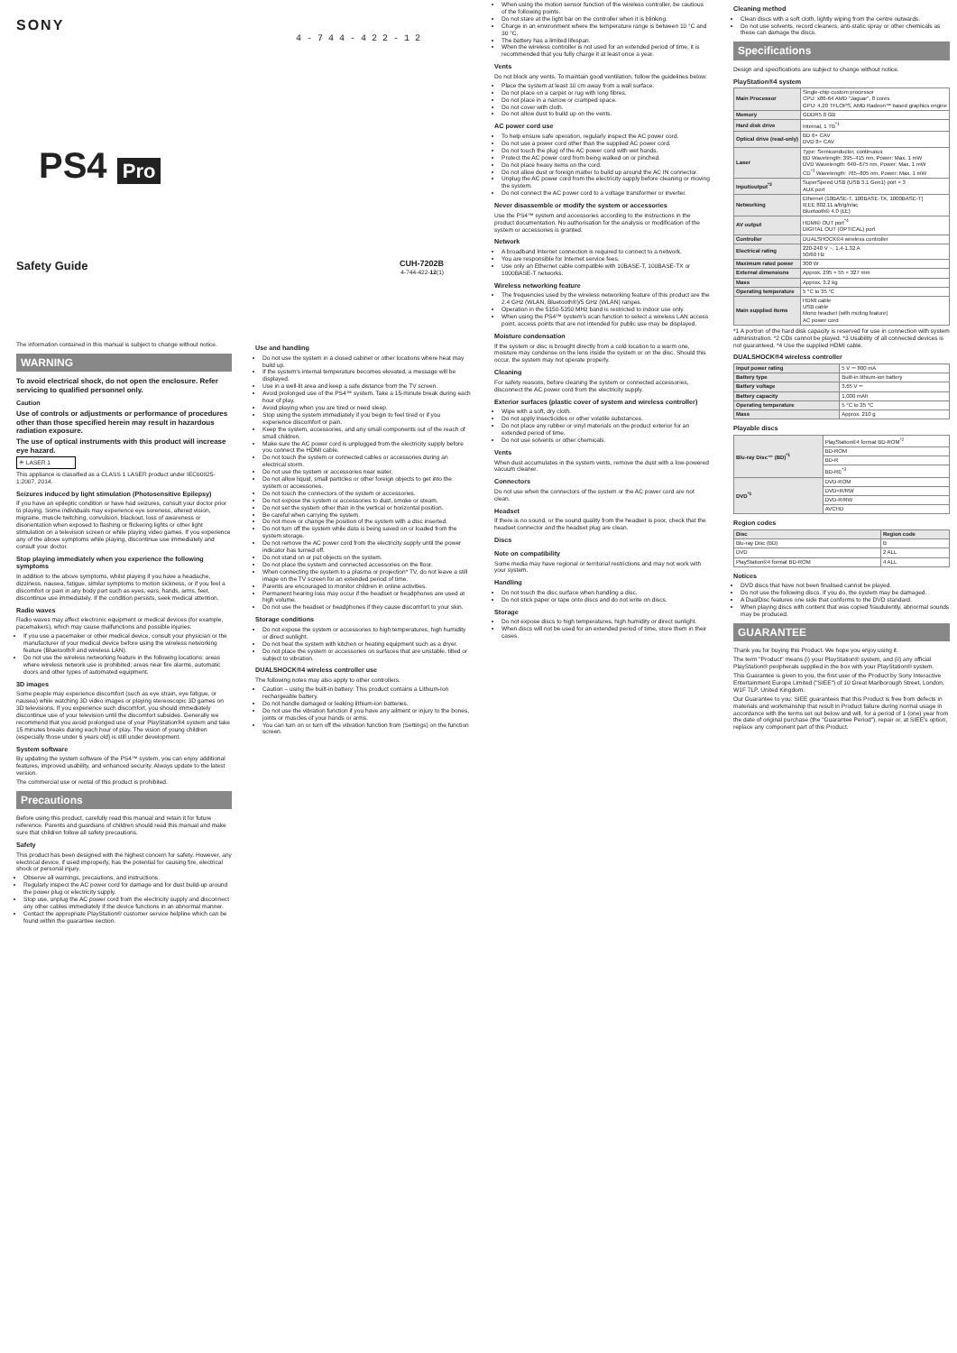SONY
4 - 7 4 4 - 4 2 2 - 1 2
PS4 Pro
Safety Guide CUH-7202B
4-744-422-12(1)
The information contained in this manual is subject to change without notice.
WARNING
To avoid electrical shock, do not open the enclosure. Refer servicing to qualified personnel only.
Caution
Use of controls or adjustments or performance of procedures other than those specified herein may result in hazardous radiation exposure.
The use of optical instruments with this product will increase eye hazard.
✳ LASER 1
This appliance is classified as a CLASS 1 LASER product under IEC60825-1:2007, 2014.
Seizures induced by light stimulation (Photosensitive Epilepsy)
If you have an epileptic condition or have had seizures, consult your doctor prior to playing. Some individuals may experience eye soreness, altered vision, migraine, muscle twitching, convulsion, blackout, loss of awareness or disorientation when exposed to flashing or flickering lights or other light stimulation on a television screen or while playing video games. If you experience any of the above symptoms while playing, discontinue use immediately and consult your doctor.
Stop playing immediately when you experience the following symptoms
In addition to the above symptoms, whilst playing if you have a headache, dizziness, nausea, fatigue, similar symptoms to motion sickness, or if you feel a discomfort or pain in any body part such as eyes, ears, hands, arms, feet, discontinue use immediately. If the condition persists, seek medical attention.
Radio waves
Radio waves may affect electronic equipment or medical devices (for example, pacemakers), which may cause malfunctions and possible injuries.
If you use a pacemaker or other medical device, consult your physician or the manufacturer of your medical device before using the wireless networking feature (Bluetooth® and wireless LAN).
Do not use the wireless networking feature in the following locations: areas where wireless network use is prohibited; areas near fire alarms, automatic doors and other types of automated equipment.
3D images
Some people may experience discomfort (such as eye strain, eye fatigue, or nausea) while watching 3D video images or playing stereoscopic 3D games on 3D televisions. If you experience such discomfort, you should immediately discontinue use of your television until the discomfort subsides. Generally we recommend that you avoid prolonged use of your PlayStation®4 system and take 15 minutes breaks during each hour of play. The vision of young children (especially those under 6 years old) is still under development.
System software
By updating the system software of the PS4™ system, you can enjoy additional features, improved usability, and enhanced security. Always update to the latest version.
The commercial use or rental of this product is prohibited.
Precautions
Before using this product, carefully read this manual and retain it for future reference. Parents and guardians of children should read this manual and make sure that children follow all safety precautions.
Safety
This product has been designed with the highest concern for safety. However, any electrical device, if used improperly, has the potential for causing fire, electrical shock or personal injury.
Observe all warnings, precautions, and instructions.
Regularly inspect the AC power cord for damage and for dust build-up around the power plug or electricity supply.
Stop use, unplug the AC power cord from the electricity supply and disconnect any other cables immediately if the device functions in an abnormal manner.
Contact the appropriate PlayStation® customer service helpline which can be found within the guarantee section.
Use and handling
Do not use the system in a closed cabinet or other locations where heat may build up.
If the system's internal temperature becomes elevated, a message will be displayed.
Use in a well-lit area and keep a safe distance from the TV screen.
Avoid prolonged use of the PS4™ system. Take a 15-minute break during each hour of play.
Avoid playing when you are tired or need sleep.
Stop using the system immediately if you begin to feel tired or if you experience discomfort or pain.
Keep the system, accessories, and any small components out of the reach of small children.
Make sure the AC power cord is unplugged from the electricity supply before you connect the HDMI cable.
Do not touch the system or connected cables or accessories during an electrical storm.
Do not use the system or accessories near water.
Do not allow liquid, small particles or other foreign objects to get into the system or accessories.
Do not touch the connectors of the system or accessories.
Do not expose the system or accessories to dust, smoke or steam.
Do not set the system other than in the vertical or horizontal position.
Be careful when carrying the system.
Do not move or change the position of the system with a disc inserted.
Do not turn off the system while data is being saved on or loaded from the system storage.
Do not remove the AC power cord from the electricity supply until the power indicator has turned off.
Do not stand on or put objects on the system.
Do not place the system and connected accessories on the floor.
When connecting the system to a plasma or projection* TV, do not leave a still image on the TV screen for an extended period of time.
Parents are encouraged to monitor children in online activities.
Permanent hearing loss may occur if the headset or headphones are used at high volume.
Do not use the headset or headphones if they cause discomfort to your skin.
Storage conditions
Do not expose the system or accessories to high temperatures, high humidity or direct sunlight.
Do not heat the system with kitchen or heating equipment such as a dryer.
Do not place the system or accessories on surfaces that are unstable, tilted or subject to vibration.
DUALSHOCK®4 wireless controller use
The following notes may also apply to other controllers.
Caution – using the built-in battery: This product contains a Lithium-Ion rechargeable battery.
Do not handle damaged or leaking lithium-ion batteries.
Do not use the vibration function if you have any ailment or injury to the bones, joints or muscles of your hands or arms.
You can turn on or turn off the vibration function from (Settings) on the function screen.
When using the motion sensor function of the wireless controller, be cautious of the following points.
Do not stare at the light bar on the controller when it is blinking.
Charge in an environment where the temperature range is between 10 °C and 30 °C.
The battery has a limited lifespan.
When the wireless controller is not used for an extended period of time, it is recommended that you fully charge it at least once a year.
Vents
Do not block any vents. To maintain good ventilation, follow the guidelines below:
Place the system at least 10 cm away from a wall surface.
Do not place on a carpet or rug with long fibres.
Do not place in a narrow or cramped space.
Do not cover with cloth.
Do not allow dust to build up on the vents.
AC power cord use
To help ensure safe operation, regularly inspect the AC power cord.
Do not use a power cord other than the supplied AC power cord.
Do not touch the plug of the AC power cord with wet hands.
Protect the AC power cord from being walked on or pinched.
Do not place heavy items on the cord.
Do not allow dust or foreign matter to build up around the AC IN connector.
Unplug the AC power cord from the electricity supply before cleaning or moving the system.
Do not connect the AC power cord to a voltage transformer or inverter.
Never disassemble or modify the system or accessories
Use the PS4™ system and accessories according to the instructions in the product documentation. No authorisation for the analysis or modification of the system or accessories is granted.
Network
A broadband Internet connection is required to connect to a network.
You are responsible for Internet service fees.
Use only an Ethernet cable compatible with 10BASE-T, 100BASE-TX or 1000BASE-T networks.
Wireless networking feature
The frequencies used by the wireless networking feature of this product are the 2.4 GHz (WLAN, Bluetooth®)/5 GHz (WLAN) ranges.
Operation in the 5150-5350 MHz band is restricted to indoor use only.
When using the PS4™ system's scan function to select a wireless LAN access point, access points that are not intended for public use may be displayed.
Moisture condensation
If the system or disc is brought directly from a cold location to a warm one, moisture may condense on the lens inside the system or on the disc. Should this occur, the system may not operate properly.
Cleaning
For safety reasons, before cleaning the system or connected accessories, disconnect the AC power cord from the electricity supply.
Exterior surfaces (plastic cover of system and wireless controller)
Wipe with a soft, dry cloth.
Do not apply insecticides or other volatile substances.
Do not place any rubber or vinyl materials on the product exterior for an extended period of time.
Do not use solvents or other chemicals.
Vents
When dust accumulates in the system vents, remove the dust with a low-powered vacuum cleaner.
Connectors
Do not use when the connectors of the system or the AC power cord are not clean.
Headset
If there is no sound, or the sound quality from the headset is poor, check that the headset connector and the headset plug are clean.
Discs
Note on compatibility
Some media may have regional or territorial restrictions and may not work with your system.
Handling
Do not touch the disc surface when handling a disc.
Do not stick paper or tape onto discs and do not write on discs.
Storage
Do not expose discs to high temperatures, high humidity or direct sunlight.
When discs will not be used for an extended period of time, store them in their cases.
Cleaning method
Clean discs with a soft cloth, lightly wiping from the centre outwards.
Do not use solvents, record cleaners, anti-static spray or other chemicals as these can damage the discs.
Specifications
Design and specifications are subject to change without notice.
PlayStation®4 system
| Main Processor | Single-chip custom processor CPU: x86-64 AMD "Jaguar", 8 cores GPU: 4.20 TFLOPS, AMD Radeon™ based graphics engine |
| Memory | GDDR5 8 GB |
| Hard disk drive | Internal, 1 TB<sup>*1</sup> |
| Optical drive (read-only) | BD 6× CAV DVD 8× CAV |
| Laser | Type: Semiconductor, continuous BD Wavelength: 395–415 nm, Power: Max. 1 mW DVD Wavelength: 640–675 nm, Power: Max. 1 mW CD<sup>*2</sup> Wavelength: 765–805 nm, Power: Max. 1 mW |
| Input/output<sup>*3</sup> | SuperSpeed USB (USB 3.1 Gen1) port × 3 AUX port |
| Networking | Ethernet (10BASE-T, 100BASE-TX, 1000BASE-T) IEEE 802.11 a/b/g/n/ac Bluetooth® 4.0 (LE) |
| AV output | HDMI® OUT port<sup>*4</sup> DIGITAL OUT (OPTICAL) port |
| Controller | DUALSHOCK®4 wireless controller |
| Electrical rating | 220-240 V ~, 1.4-1.32 A 50/60 Hz |
| Maximum rated power | 300 W |
| External dimensions | Approx. 295 × 55 × 327 mm |
| Mass | Approx. 3.2 kg |
| Operating temperature | 5 °C to 35 °C |
| Main supplied items | HDMI cable USB cable Mono headset (with muting feature) AC power cord |
*1 A portion of the hard disk capacity is reserved for use in connection with system administration. *2 CDs cannot be played. *3 Usability of all connected devices is not guaranteed. *4 Use the supplied HDMI cable.
DUALSHOCK®4 wireless controller
| Input power rating | 5 V ⎓ 800 mA |
| Battery type | Built-in lithium-ion battery |
| Battery voltage | 3.65 V ⎓ |
| Battery capacity | 1,000 mAh |
| Operating temperature | 5 °C to 35 °C |
| Mass | Approx. 210 g |
Playable discs
| Blu-ray Disc™ (BD)<sup>*1</sup> | PlayStation®4 format BD-ROM<sup>*2</sup> |
| | BD-ROM |
| | BD-R |
| | BD-RE<sup>*3</sup> |
| DVD<sup>*1</sup> | DVD-ROM |
| | DVD+R/RW |
| | DVD-R/RW |
| | AVCHD |
Region codes
| Disc | Region code |
| --- | --- |
| Blu-ray Disc (BD) | B |
| DVD | 2 ALL |
| PlayStation®4 format BD-ROM | 4 ALL |
Notices
DVD discs that have not been finalised cannot be played.
Do not use the following discs. If you do, the system may be damaged.
A DualDisc features one side that conforms to the DVD standard.
When playing discs with content that was copied fraudulently, abnormal sounds may be produced.
GUARANTEE
Thank you for buying this Product. We hope you enjoy using it.
The term "Product" means (i) your PlayStation® system, and (ii) any official PlayStation® peripherals supplied in the box with your PlayStation® system.
This Guarantee is given to you, the first user of the Product by Sony Interactive Entertainment Europe Limited ("SIEE") of 10 Great Marlborough Street, London, W1F 7LP, United Kingdom.
Our Guarantee to you: SIEE guarantees that this Product is free from defects in materials and workmanship that result in Product failure during normal usage in accordance with the terms set out below and will, for a period of 1 (one) year from the date of original purchase (the "Guarantee Period"), repair or, at SIEE's option, replace any component part of this Product.